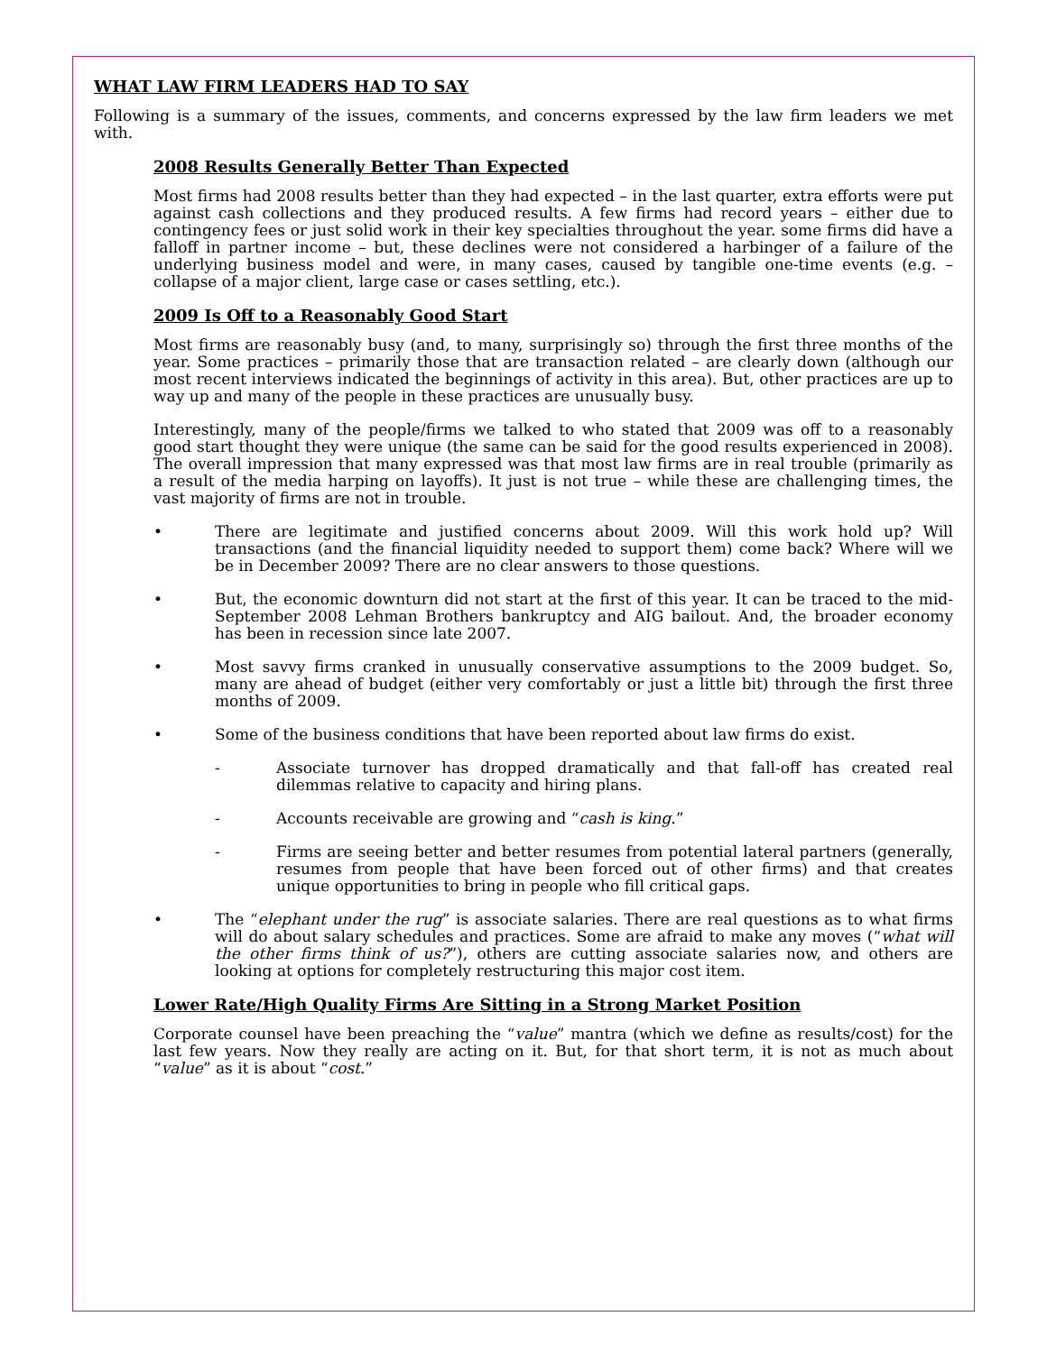WHAT LAW FIRM LEADERS HAD TO SAY
Following is a summary of the issues, comments, and concerns expressed by the law firm leaders we met with.
2008 Results Generally Better Than Expected
Most firms had 2008 results better than they had expected – in the last quarter, extra efforts were put against cash collections and they produced results. A few firms had record years – either due to contingency fees or just solid work in their key specialties throughout the year. some firms did have a falloff in partner income – but, these declines were not considered a harbinger of a failure of the underlying business model and were, in many cases, caused by tangible one-time events (e.g. – collapse of a major client, large case or cases settling, etc.).
2009 Is Off to a Reasonably Good Start
Most firms are reasonably busy (and, to many, surprisingly so) through the first three months of the year. Some practices – primarily those that are transaction related – are clearly down (although our most recent interviews indicated the beginnings of activity in this area). But, other practices are up to way up and many of the people in these practices are unusually busy.
Interestingly, many of the people/firms we talked to who stated that 2009 was off to a reasonably good start thought they were unique (the same can be said for the good results experienced in 2008). The overall impression that many expressed was that most law firms are in real trouble (primarily as a result of the media harping on layoffs). It just is not true – while these are challenging times, the vast majority of firms are not in trouble.
• There are legitimate and justified concerns about 2009. Will this work hold up? Will transactions (and the financial liquidity needed to support them) come back? Where will we be in December 2009? There are no clear answers to those questions.
• But, the economic downturn did not start at the first of this year. It can be traced to the mid-September 2008 Lehman Brothers bankruptcy and AIG bailout. And, the broader economy has been in recession since late 2007.
• Most savvy firms cranked in unusually conservative assumptions to the 2009 budget. So, many are ahead of budget (either very comfortably or just a little bit) through the first three months of 2009.
• Some of the business conditions that have been reported about law firms do exist.
- Associate turnover has dropped dramatically and that fall-off has created real dilemmas relative to capacity and hiring plans.
- Accounts receivable are growing and “cash is king.”
- Firms are seeing better and better resumes from potential lateral partners (generally, resumes from people that have been forced out of other firms) and that creates unique opportunities to bring in people who fill critical gaps.
• The “elephant under the rug” is associate salaries. There are real questions as to what firms will do about salary schedules and practices. Some are afraid to make any moves (“what will the other firms think of us?”), others are cutting associate salaries now, and others are looking at options for completely restructuring this major cost item.
Lower Rate/High Quality Firms Are Sitting in a Strong Market Position
Corporate counsel have been preaching the “value” mantra (which we define as results/cost) for the last few years. Now they really are acting on it. But, for that short term, it is not as much about “value” as it is about “cost.”